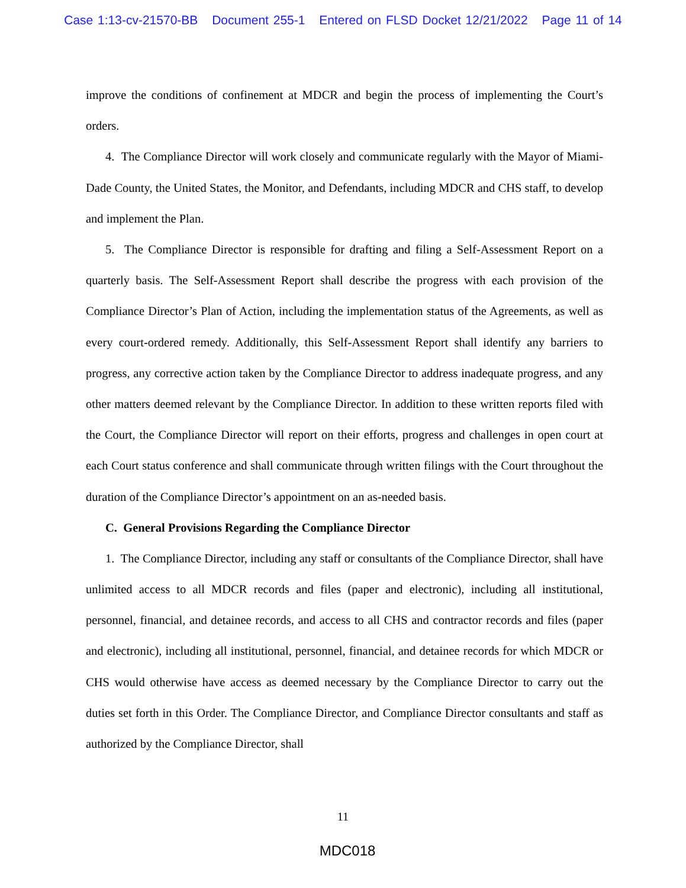Case 1:13-cv-21570-BB Document 255-1 Entered on FLSD Docket 12/21/2022 Page 11 of 14
improve the conditions of confinement at MDCR and begin the process of implementing the Court’s orders.
4. The Compliance Director will work closely and communicate regularly with the Mayor of Miami-Dade County, the United States, the Monitor, and Defendants, including MDCR and CHS staff, to develop and implement the Plan.
5. The Compliance Director is responsible for drafting and filing a Self-Assessment Report on a quarterly basis. The Self-Assessment Report shall describe the progress with each provision of the Compliance Director’s Plan of Action, including the implementation status of the Agreements, as well as every court-ordered remedy. Additionally, this Self-Assessment Report shall identify any barriers to progress, any corrective action taken by the Compliance Director to address inadequate progress, and any other matters deemed relevant by the Compliance Director. In addition to these written reports filed with the Court, the Compliance Director will report on their efforts, progress and challenges in open court at each Court status conference and shall communicate through written filings with the Court throughout the duration of the Compliance Director’s appointment on an as-needed basis.
C. General Provisions Regarding the Compliance Director
1. The Compliance Director, including any staff or consultants of the Compliance Director, shall have unlimited access to all MDCR records and files (paper and electronic), including all institutional, personnel, financial, and detainee records, and access to all CHS and contractor records and files (paper and electronic), including all institutional, personnel, financial, and detainee records for which MDCR or CHS would otherwise have access as deemed necessary by the Compliance Director to carry out the duties set forth in this Order. The Compliance Director, and Compliance Director consultants and staff as authorized by the Compliance Director, shall
11
MDC018